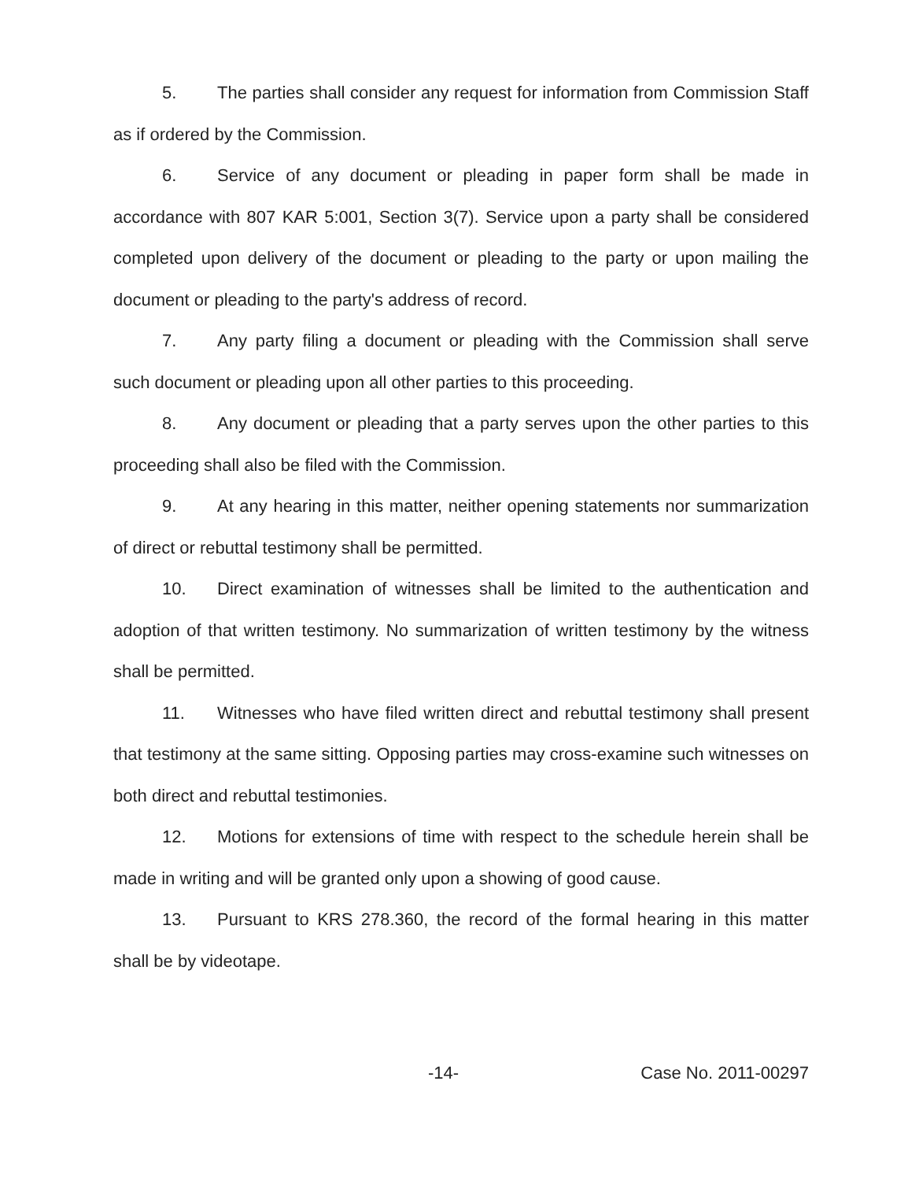5. The parties shall consider any request for information from Commission Staff as if ordered by the Commission.
6. Service of any document or pleading in paper form shall be made in accordance with 807 KAR 5:001, Section 3(7). Service upon a party shall be considered completed upon delivery of the document or pleading to the party or upon mailing the document or pleading to the party's address of record.
7. Any party filing a document or pleading with the Commission shall serve such document or pleading upon all other parties to this proceeding.
8. Any document or pleading that a party serves upon the other parties to this proceeding shall also be filed with the Commission.
9. At any hearing in this matter, neither opening statements nor summarization of direct or rebuttal testimony shall be permitted.
10. Direct examination of witnesses shall be limited to the authentication and adoption of that written testimony. No summarization of written testimony by the witness shall be permitted.
11. Witnesses who have filed written direct and rebuttal testimony shall present that testimony at the same sitting. Opposing parties may cross-examine such witnesses on both direct and rebuttal testimonies.
12. Motions for extensions of time with respect to the schedule herein shall be made in writing and will be granted only upon a showing of good cause.
13. Pursuant to KRS 278.360, the record of the formal hearing in this matter shall be by videotape.
-14- Case No. 2011-00297